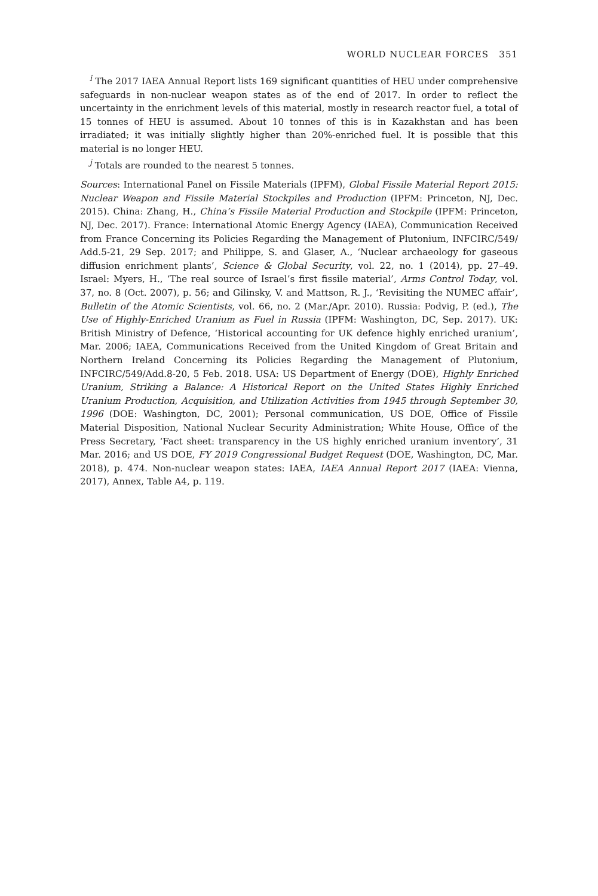WORLD NUCLEAR FORCES 351
<sup>i</sup> The 2017 IAEA Annual Report lists 169 significant quantities of HEU under comprehensive safeguards in non-nuclear weapon states as of the end of 2017. In order to reflect the uncertainty in the enrichment levels of this material, mostly in research reactor fuel, a total of 15 tonnes of HEU is assumed. About 10 tonnes of this is in Kazakhstan and has been irradiated; it was initially slightly higher than 20%-enriched fuel. It is possible that this material is no longer HEU.
<sup>j</sup> Totals are rounded to the nearest 5 tonnes.
Sources: International Panel on Fissile Materials (IPFM), Global Fissile Material Report 2015: Nuclear Weapon and Fissile Material Stockpiles and Production (IPFM: Princeton, NJ, Dec. 2015). China: Zhang, H., China’s Fissile Material Production and Stockpile (IPFM: Princeton, NJ, Dec. 2017). France: International Atomic Energy Agency (IAEA), Communication Received from France Concerning its Policies Regarding the Management of Plutonium, INFCIRC/549/ Add.5-21, 29 Sep. 2017; and Philippe, S. and Glaser, A., ‘Nuclear archaeology for gaseous diffusion enrichment plants’, Science & Global Security, vol. 22, no. 1 (2014), pp. 27–49. Israel: Myers, H., ‘The real source of Israel’s first fissile material’, Arms Control Today, vol. 37, no. 8 (Oct. 2007), p. 56; and Gilinsky, V. and Mattson, R. J., ‘Revisiting the NUMEC affair’, Bulletin of the Atomic Scientists, vol. 66, no. 2 (Mar./Apr. 2010). Russia: Podvig, P. (ed.), The Use of Highly-Enriched Uranium as Fuel in Russia (IPFM: Washington, DC, Sep. 2017). UK: British Ministry of Defence, ‘Historical accounting for UK defence highly enriched uranium’, Mar. 2006; IAEA, Communications Received from the United Kingdom of Great Britain and Northern Ireland Concerning its Policies Regarding the Management of Plutonium, INFCIRC/549/Add.8-20, 5 Feb. 2018. USA: US Department of Energy (DOE), Highly Enriched Uranium, Striking a Balance: A Historical Report on the United States Highly Enriched Uranium Production, Acquisition, and Utilization Activities from 1945 through September 30, 1996 (DOE: Washington, DC, 2001); Personal communication, US DOE, Office of Fissile Material Disposition, National Nuclear Security Administration; White House, Office of the Press Secretary, ‘Fact sheet: transparency in the US highly enriched uranium inventory’, 31 Mar. 2016; and US DOE, FY 2019 Congressional Budget Request (DOE, Washington, DC, Mar. 2018), p. 474. Non-nuclear weapon states: IAEA, IAEA Annual Report 2017 (IAEA: Vienna, 2017), Annex, Table A4, p. 119.